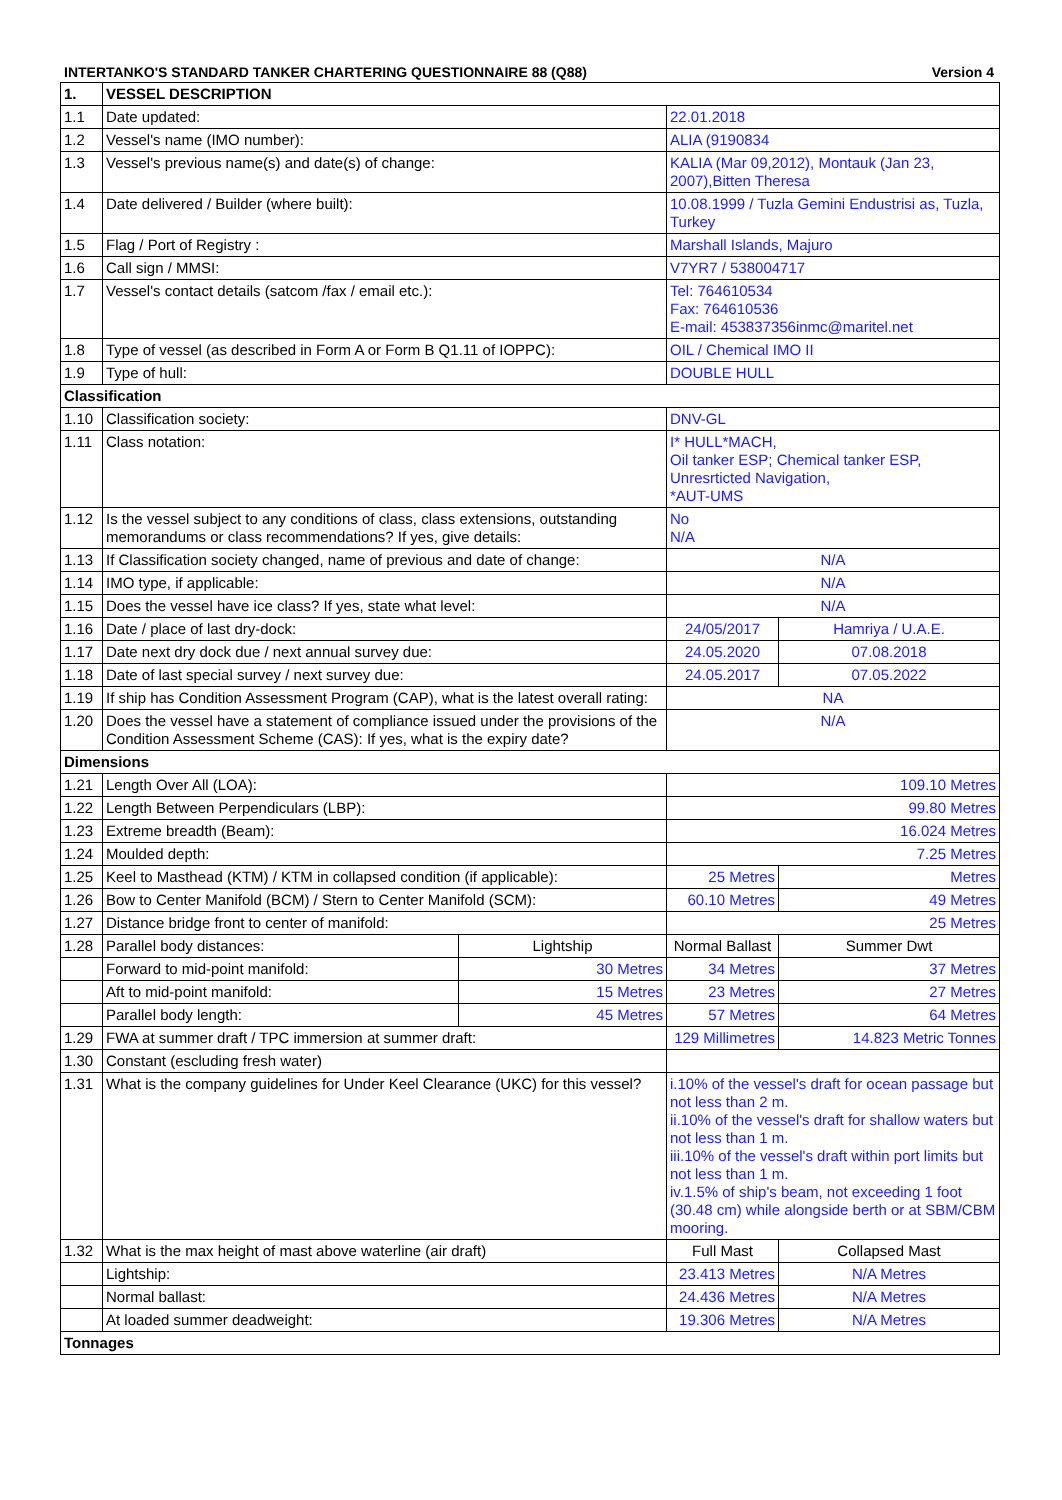INTERTANKO'S STANDARD TANKER CHARTERING QUESTIONNAIRE 88 (Q88) Version 4
| 1. | VESSEL DESCRIPTION | | | |
| 1.1 | Date updated: | | 22.01.2018 | |
| 1.2 | Vessel's name (IMO number): | | ALIA (9190834 | |
| 1.3 | Vessel's previous name(s) and date(s) of change: | | KALIA (Mar 09,2012), Montauk (Jan 23, 2007),Bitten Theresa | |
| 1.4 | Date delivered / Builder (where built): | | 10.08.1999 / Tuzla Gemini Endustrisi as, Tuzla, Turkey | |
| 1.5 | Flag / Port of Registry : | | Marshall Islands, Majuro | |
| 1.6 | Call sign / MMSI: | | V7YR7 / 538004717 | |
| 1.7 | Vessel's contact details (satcom /fax / email etc.): | | Tel: 764610534 Fax: 764610536 E-mail: 453837356inmc@maritel.net | |
| 1.8 | Type of vessel (as described in Form A or Form B Q1.11 of IOPPC): | | OIL / Chemical IMO II | |
| 1.9 | Type of hull: | | DOUBLE HULL | |
| Classification | | | | |
| 1.10 | Classification society: | | DNV-GL | |
| 1.11 | Class notation: | | I* HULL*MACH, Oil tanker ESP; Chemical tanker ESP, Unresrticted Navigation, *AUT-UMS | |
| 1.12 | Is the vessel subject to any conditions of class, class extensions, outstanding memorandums or class recommendations? If yes, give details: | | No N/A | |
| 1.13 | If Classification society changed, name of previous and date of change: | | N/A | |
| 1.14 | IMO type, if applicable: | | N/A | |
| 1.15 | Does the vessel have ice class? If yes, state what level: | | N/A | |
| 1.16 | Date / place of last dry-dock: | | 24/05/2017 | Hamriya / U.A.E. |
| 1.17 | Date next dry dock due / next annual survey due: | | 24.05.2020 | 07.08.2018 |
| 1.18 | Date of last special survey / next survey due: | | 24.05.2017 | 07.05.2022 |
| 1.19 | If ship has Condition Assessment Program (CAP), what is the latest overall rating: | | NA | |
| 1.20 | Does the vessel have a statement of compliance issued under the provisions of the Condition Assessment Scheme (CAS): If yes, what is the expiry date? | | N/A | |
| Dimensions | | | | |
| 1.21 | Length Over All (LOA): | | 109.10 Metres | |
| 1.22 | Length Between Perpendiculars (LBP): | | 99.80 Metres | |
| 1.23 | Extreme breadth (Beam): | | 16.024 Metres | |
| 1.24 | Moulded depth: | | 7.25 Metres | |
| 1.25 | Keel to Masthead (KTM) / KTM in collapsed condition (if applicable): | | 25 Metres | Metres |
| 1.26 | Bow to Center Manifold (BCM) / Stern to Center Manifold (SCM): | | 60.10 Metres | 49 Metres |
| 1.27 | Distance bridge front to center of manifold: | | 25 Metres | |
| 1.28 | Parallel body distances: | Lightship | Normal Ballast | Summer Dwt |
| | Forward to mid-point manifold: | 30 Metres | 34 Metres | 37 Metres |
| | Aft to mid-point manifold: | 15 Metres | 23 Metres | 27 Metres |
| | Parallel body length: | 45 Metres | 57 Metres | 64 Metres |
| 1.29 | FWA at summer draft / TPC immersion at summer draft: | | 129 Millimetres | 14.823 Metric Tonnes |
| 1.30 | Constant (escluding fresh water) | | | |
| 1.31 | What is the company guidelines for Under Keel Clearance (UKC) for this vessel? | | i.10% of the vessel's draft for ocean passage but not less than 2 m. ii.10% of the vessel's draft for shallow waters but not less than 1 m. iii.10% of the vessel's draft within port limits but not less than 1 m. iv.1.5% of ship's beam, not exceeding 1 foot (30.48 cm) while alongside berth or at SBM/CBM mooring. | |
| 1.32 | What is the max height of mast above waterline (air draft) | | Full Mast | Collapsed Mast |
| | Lightship: | | 23.413 Metres | N/A Metres |
| | Normal ballast: | | 24.436 Metres | N/A Metres |
| | At loaded summer deadweight: | | 19.306 Metres | N/A Metres |
| Tonnages | | | | |